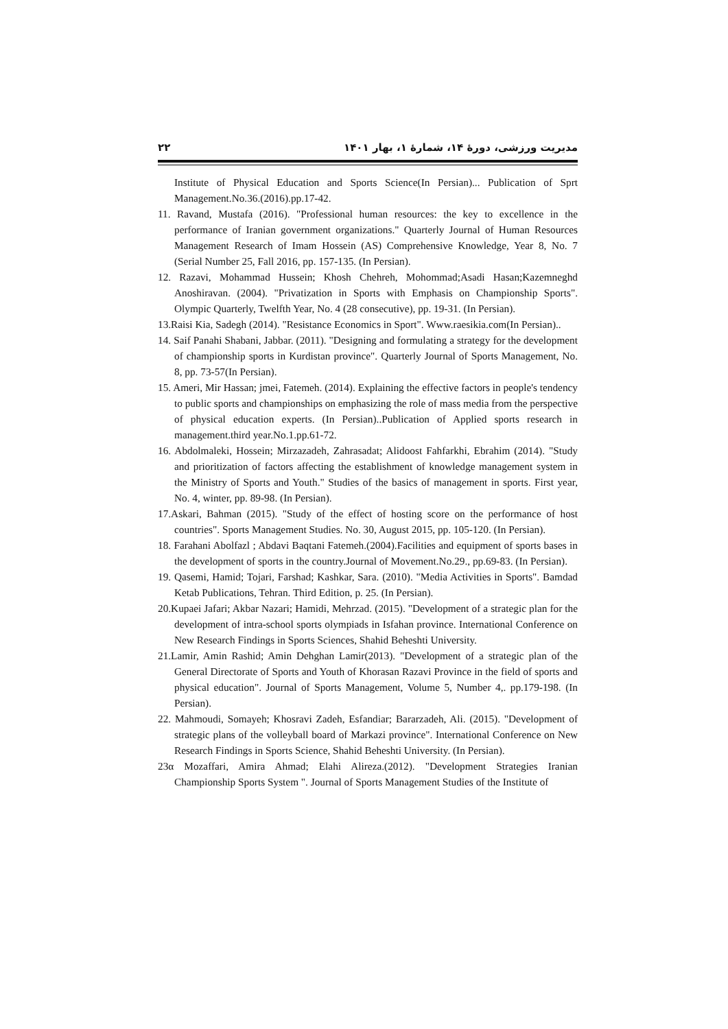۲۲ مدیریت ورزشی، دورهٔ ۱۴، شمارهٔ ۱، بهار ۱۴۰۱
Institute of Physical Education and Sports Science(In Persian)... Publication of Sprt Management.No.36.(2016).pp.17-42.
11. Ravand, Mustafa (2016). "Professional human resources: the key to excellence in the performance of Iranian government organizations." Quarterly Journal of Human Resources Management Research of Imam Hossein (AS) Comprehensive Knowledge, Year 8, No. 7 (Serial Number 25, Fall 2016, pp. 157-135. (In Persian).
12. Razavi, Mohammad Hussein; Khosh Chehreh, Mohommad;Asadi Hasan;Kazemneghd Anoshiravan. (2004). "Privatization in Sports with Emphasis on Championship Sports". Olympic Quarterly, Twelfth Year, No. 4 (28 consecutive), pp. 19-31. (In Persian).
13.Raisi Kia, Sadegh (2014). "Resistance Economics in Sport". Www.raesikia.com(In Persian)..
14. Saif Panahi Shabani, Jabbar. (2011). "Designing and formulating a strategy for the development of championship sports in Kurdistan province". Quarterly Journal of Sports Management, No. 8, pp. 73-57(In Persian).
15. Ameri, Mir Hassan; jmei, Fatemeh. (2014). Explaining the effective factors in people's tendency to public sports and championships on emphasizing the role of mass media from the perspective of physical education experts. (In Persian)..Publication of Applied sports research in management.third year.No.1.pp.61-72.
16. Abdolmaleki, Hossein; Mirzazadeh, Zahrasadat; Alidoost Fahfarkhi, Ebrahim (2014). "Study and prioritization of factors affecting the establishment of knowledge management system in the Ministry of Sports and Youth." Studies of the basics of management in sports. First year, No. 4, winter, pp. 89-98. (In Persian).
17.Askari, Bahman (2015). "Study of the effect of hosting score on the performance of host countries". Sports Management Studies. No. 30, August 2015, pp. 105-120. (In Persian).
18. Farahani Abolfazl ; Abdavi Baqtani Fatemeh.(2004).Facilities and equipment of sports bases in the development of sports in the country.Journal of Movement.No.29., pp.69-83. (In Persian).
19. Qasemi, Hamid; Tojari, Farshad; Kashkar, Sara. (2010). "Media Activities in Sports". Bamdad Ketab Publications, Tehran. Third Edition, p. 25. (In Persian).
20.Kupaei Jafari; Akbar Nazari; Hamidi, Mehrzad. (2015). "Development of a strategic plan for the development of intra-school sports olympiads in Isfahan province. International Conference on New Research Findings in Sports Sciences, Shahid Beheshti University.
21.Lamir, Amin Rashid; Amin Dehghan Lamir(2013). "Development of a strategic plan of the General Directorate of Sports and Youth of Khorasan Razavi Province in the field of sports and physical education". Journal of Sports Management, Volume 5, Number 4,. pp.179-198. (In Persian).
22. Mahmoudi, Somayeh; Khosravi Zadeh, Esfandiar; Bararzadeh, Ali. (2015). "Development of strategic plans of the volleyball board of Markazi province". International Conference on New Research Findings in Sports Science, Shahid Beheshti University. (In Persian).
23α Mozaffari, Amira Ahmad; Elahi Alireza.(2012). "Development Strategies Iranian Championship Sports System ". Journal of Sports Management Studies of the Institute of